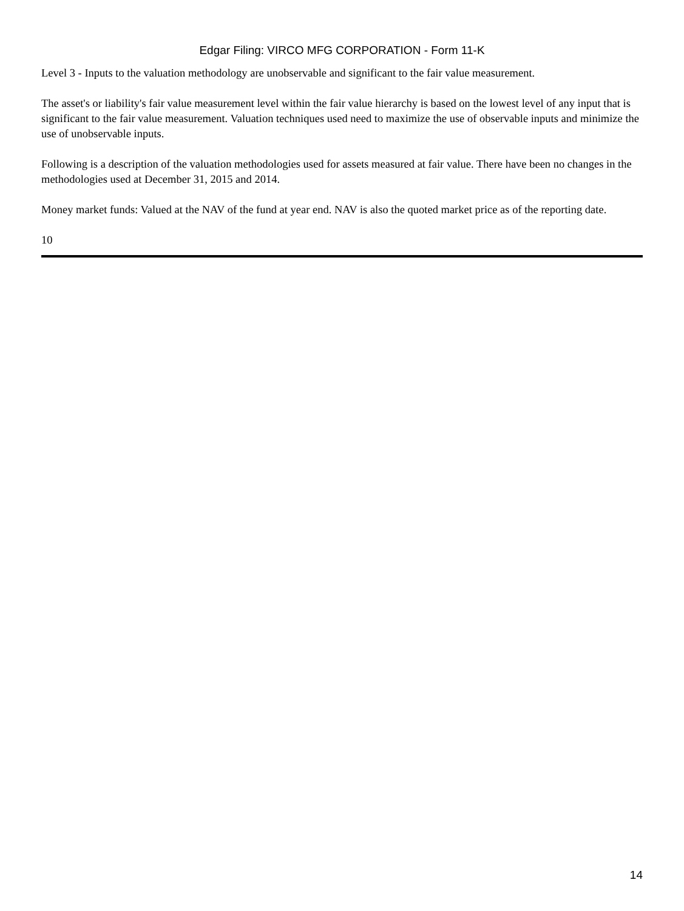Edgar Filing: VIRCO MFG CORPORATION - Form 11-K
Level 3 - Inputs to the valuation methodology are unobservable and significant to the fair value measurement.
The asset's or liability's fair value measurement level within the fair value hierarchy is based on the lowest level of any input that is significant to the fair value measurement. Valuation techniques used need to maximize the use of observable inputs and minimize the use of unobservable inputs.
Following is a description of the valuation methodologies used for assets measured at fair value. There have been no changes in the methodologies used at December 31, 2015 and 2014.
Money market funds: Valued at the NAV of the fund at year end. NAV is also the quoted market price as of the reporting date.
10
14